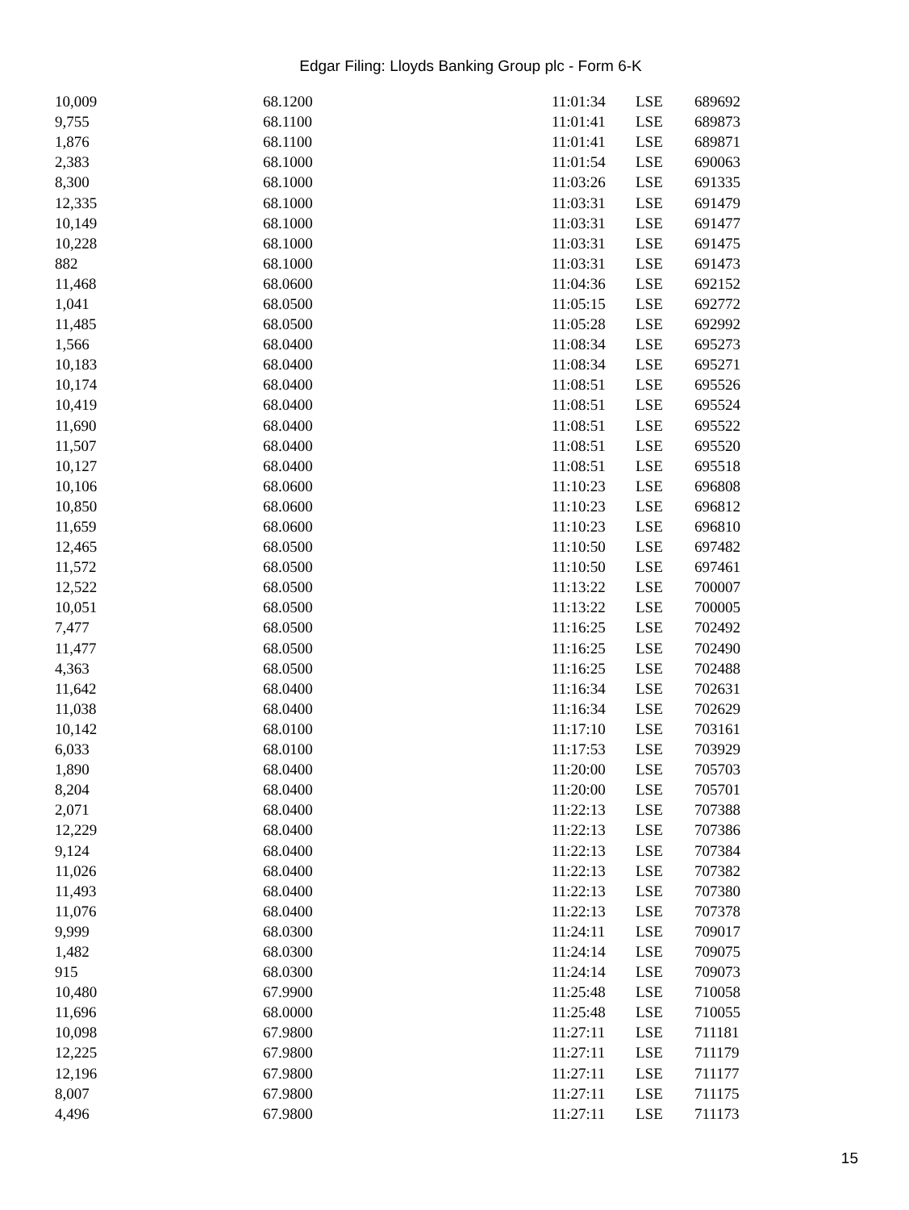Edgar Filing: Lloyds Banking Group plc - Form 6-K
| 10,009 | 68.1200 | 11:01:34 | LSE | 689692 |
| 9,755 | 68.1100 | 11:01:41 | LSE | 689873 |
| 1,876 | 68.1100 | 11:01:41 | LSE | 689871 |
| 2,383 | 68.1000 | 11:01:54 | LSE | 690063 |
| 8,300 | 68.1000 | 11:03:26 | LSE | 691335 |
| 12,335 | 68.1000 | 11:03:31 | LSE | 691479 |
| 10,149 | 68.1000 | 11:03:31 | LSE | 691477 |
| 10,228 | 68.1000 | 11:03:31 | LSE | 691475 |
| 882 | 68.1000 | 11:03:31 | LSE | 691473 |
| 11,468 | 68.0600 | 11:04:36 | LSE | 692152 |
| 1,041 | 68.0500 | 11:05:15 | LSE | 692772 |
| 11,485 | 68.0500 | 11:05:28 | LSE | 692992 |
| 1,566 | 68.0400 | 11:08:34 | LSE | 695273 |
| 10,183 | 68.0400 | 11:08:34 | LSE | 695271 |
| 10,174 | 68.0400 | 11:08:51 | LSE | 695526 |
| 10,419 | 68.0400 | 11:08:51 | LSE | 695524 |
| 11,690 | 68.0400 | 11:08:51 | LSE | 695522 |
| 11,507 | 68.0400 | 11:08:51 | LSE | 695520 |
| 10,127 | 68.0400 | 11:08:51 | LSE | 695518 |
| 10,106 | 68.0600 | 11:10:23 | LSE | 696808 |
| 10,850 | 68.0600 | 11:10:23 | LSE | 696812 |
| 11,659 | 68.0600 | 11:10:23 | LSE | 696810 |
| 12,465 | 68.0500 | 11:10:50 | LSE | 697482 |
| 11,572 | 68.0500 | 11:10:50 | LSE | 697461 |
| 12,522 | 68.0500 | 11:13:22 | LSE | 700007 |
| 10,051 | 68.0500 | 11:13:22 | LSE | 700005 |
| 7,477 | 68.0500 | 11:16:25 | LSE | 702492 |
| 11,477 | 68.0500 | 11:16:25 | LSE | 702490 |
| 4,363 | 68.0500 | 11:16:25 | LSE | 702488 |
| 11,642 | 68.0400 | 11:16:34 | LSE | 702631 |
| 11,038 | 68.0400 | 11:16:34 | LSE | 702629 |
| 10,142 | 68.0100 | 11:17:10 | LSE | 703161 |
| 6,033 | 68.0100 | 11:17:53 | LSE | 703929 |
| 1,890 | 68.0400 | 11:20:00 | LSE | 705703 |
| 8,204 | 68.0400 | 11:20:00 | LSE | 705701 |
| 2,071 | 68.0400 | 11:22:13 | LSE | 707388 |
| 12,229 | 68.0400 | 11:22:13 | LSE | 707386 |
| 9,124 | 68.0400 | 11:22:13 | LSE | 707384 |
| 11,026 | 68.0400 | 11:22:13 | LSE | 707382 |
| 11,493 | 68.0400 | 11:22:13 | LSE | 707380 |
| 11,076 | 68.0400 | 11:22:13 | LSE | 707378 |
| 9,999 | 68.0300 | 11:24:11 | LSE | 709017 |
| 1,482 | 68.0300 | 11:24:14 | LSE | 709075 |
| 915 | 68.0300 | 11:24:14 | LSE | 709073 |
| 10,480 | 67.9900 | 11:25:48 | LSE | 710058 |
| 11,696 | 68.0000 | 11:25:48 | LSE | 710055 |
| 10,098 | 67.9800 | 11:27:11 | LSE | 711181 |
| 12,225 | 67.9800 | 11:27:11 | LSE | 711179 |
| 12,196 | 67.9800 | 11:27:11 | LSE | 711177 |
| 8,007 | 67.9800 | 11:27:11 | LSE | 711175 |
| 4,496 | 67.9800 | 11:27:11 | LSE | 711173 |
15